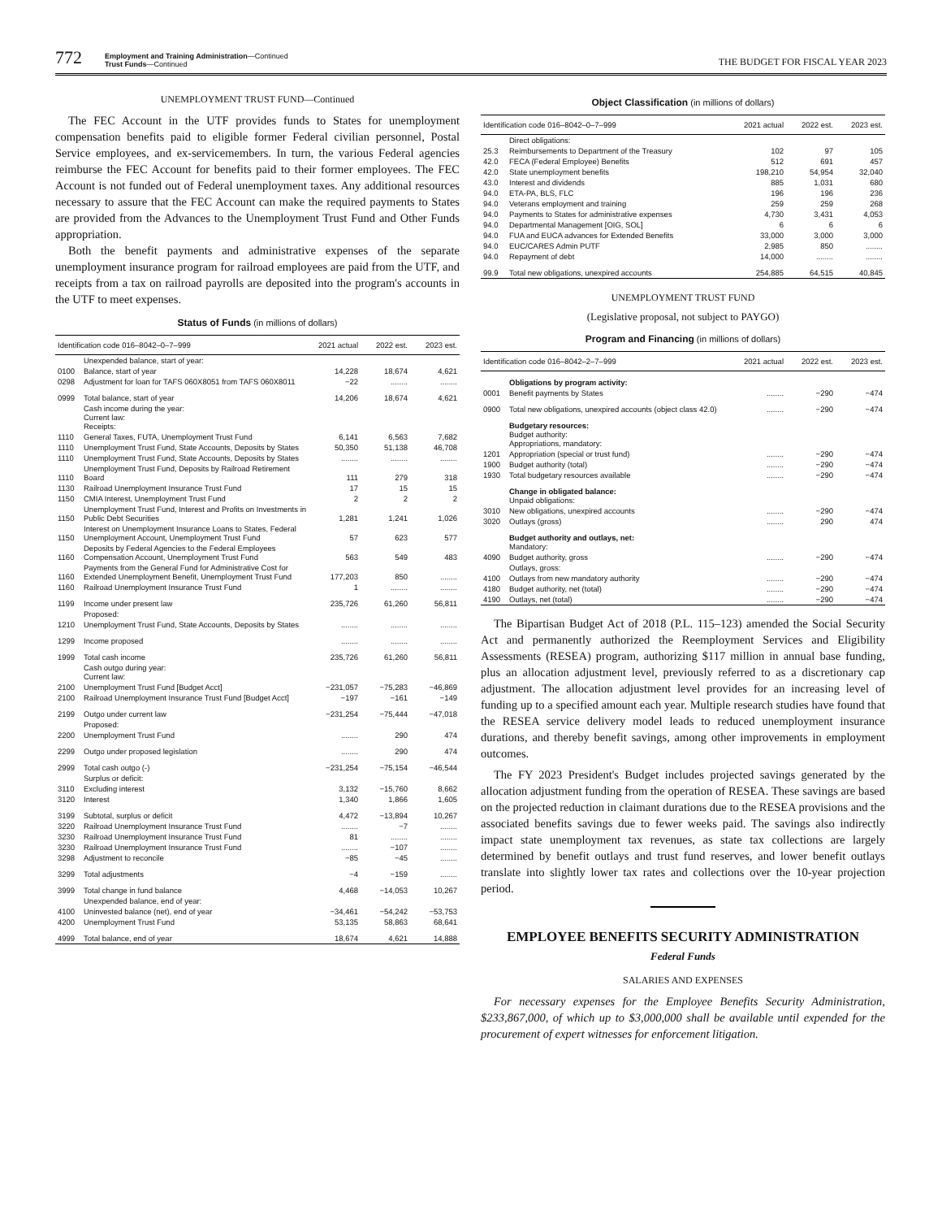772 Employment and Training Administration—Continued
Trust Funds—Continued THE BUDGET FOR FISCAL YEAR 2023
UNEMPLOYMENT TRUST FUND—Continued
The FEC Account in the UTF provides funds to States for unemployment compensation benefits paid to eligible former Federal civilian personnel, Postal Service employees, and ex-servicemembers. In turn, the various Federal agencies reimburse the FEC Account for benefits paid to their former employees. The FEC Account is not funded out of Federal unemployment taxes. Any additional resources necessary to assure that the FEC Account can make the required payments to States are provided from the Advances to the Unemployment Trust Fund and Other Funds appropriation.
Both the benefit payments and administrative expenses of the separate unemployment insurance program for railroad employees are paid from the UTF, and receipts from a tax on railroad payrolls are deposited into the program's accounts in the UTF to meet expenses.
Status of Funds (in millions of dollars)
| Identification code 016–8042–0–7–999 | | 2021 actual | 2022 est. | 2023 est. |
| --- | --- | --- | --- | --- |
| | Unexpended balance, start of year: | | | |
| 0100 | Balance, start of year | 14,228 | 18,674 | 4,621 |
| 0298 | Adjustment for loan for TAFS 060X8051 from TAFS 060X8011 | −22 | ........ | ........ |
| 0999 | Total balance, start of year | 14,206 | 18,674 | 4,621 |
| | Cash income during the year: Current law: Receipts: | | | |
| 1110 | General Taxes, FUTA, Unemployment Trust Fund | 6,141 | 6,563 | 7,682 |
| 1110 | Unemployment Trust Fund, State Accounts, Deposits by States | 50,350 | 51,138 | 46,708 |
| 1110 | Unemployment Trust Fund, State Accounts, Deposits by States | ........ | ........ | ........ |
| 1110 | Unemployment Trust Fund, Deposits by Railroad Retirement Board | 111 | 279 | 318 |
| 1130 | Railroad Unemployment Insurance Trust Fund | 17 | 15 | 15 |
| 1150 | CMIA Interest, Unemployment Trust Fund | 2 | 2 | 2 |
| 1150 | Unemployment Trust Fund, Interest and Profits on Investments in Public Debt Securities | 1,281 | 1,241 | 1,026 |
| 1150 | Interest on Unemployment Insurance Loans to States, Federal Unemployment Account, Unemployment Trust Fund | 57 | 623 | 577 |
| 1160 | Deposits by Federal Agencies to the Federal Employees Compensation Account, Unemployment Trust Fund | 563 | 549 | 483 |
| 1160 | Payments from the General Fund for Administrative Cost for Extended Unemployment Benefit, Unemployment Trust Fund | 177,203 | 850 | ........ |
| 1160 | Railroad Unemployment Insurance Trust Fund | 1 | ........ | ........ |
| 1199 | Income under present law | 235,726 | 61,260 | 56,811 |
| | Proposed: | | | |
| 1210 | Unemployment Trust Fund, State Accounts, Deposits by States | ........ | ........ | ........ |
| 1299 | Income proposed | ........ | ........ | ........ |
| 1999 | Total cash income | 235,726 | 61,260 | 56,811 |
| | Cash outgo during year: Current law: | | | |
| 2100 | Unemployment Trust Fund [Budget Acct] | −231,057 | −75,283 | −46,869 |
| 2100 | Railroad Unemployment Insurance Trust Fund [Budget Acct] | −197 | −161 | −149 |
| 2199 | Outgo under current law | −231,254 | −75,444 | −47,018 |
| | Proposed: | | | |
| 2200 | Unemployment Trust Fund | ........ | 290 | 474 |
| 2299 | Outgo under proposed legislation | ........ | 290 | 474 |
| 2999 | Total cash outgo (-) | −231,254 | −75,154 | −46,544 |
| | Surplus or deficit: | | | |
| 3110 | Excluding interest | 3,132 | −15,760 | 8,662 |
| 3120 | Interest | 1,340 | 1,866 | 1,605 |
| 3199 | Subtotal, surplus or deficit | 4,472 | −13,894 | 10,267 |
| 3220 | Railroad Unemployment Insurance Trust Fund | ........ | −7 | ........ |
| 3230 | Railroad Unemployment Insurance Trust Fund | 81 | ........ | ........ |
| 3230 | Railroad Unemployment Insurance Trust Fund | ........ | −107 | ........ |
| 3298 | Adjustment to reconcile | −85 | −45 | ........ |
| 3299 | Total adjustments | −4 | −159 | ........ |
| 3999 | Total change in fund balance | 4,468 | −14,053 | 10,267 |
| | Unexpended balance, end of year: | | | |
| 4100 | Uninvested balance (net), end of year | −34,461 | −54,242 | −53,753 |
| 4200 | Unemployment Trust Fund | 53,135 | 58,863 | 68,641 |
| 4999 | Total balance, end of year | 18,674 | 4,621 | 14,888 |
Object Classification (in millions of dollars)
| Identification code 016–8042–0–7–999 | | 2021 actual | 2022 est. | 2023 est. |
| --- | --- | --- | --- | --- |
| | Direct obligations: | | | |
| 25.3 | Reimbursements to Department of the Treasury | 102 | 97 | 105 |
| 42.0 | FECA (Federal Employee) Benefits | 512 | 691 | 457 |
| 42.0 | State unemployment benefits | 198,210 | 54,954 | 32,040 |
| 43.0 | Interest and dividends | 885 | 1,031 | 680 |
| 94.0 | ETA-PA, BLS, FLC | 196 | 196 | 236 |
| 94.0 | Veterans employment and training | 259 | 259 | 268 |
| 94.0 | Payments to States for administrative expenses | 4,730 | 3,431 | 4,053 |
| 94.0 | Departmental Management [OIG, SOL] | 6 | 6 | 6 |
| 94.0 | FUA and EUCA advances for Extended Benefits | 33,000 | 3,000 | 3,000 |
| 94.0 | EUC/CARES Admin PUTF | 2,985 | 850 | ........ |
| 94.0 | Repayment of debt | 14,000 | ........ | ........ |
| 99.9 | Total new obligations, unexpired accounts | 254,885 | 64,515 | 40,845 |
UNEMPLOYMENT TRUST FUND
(Legislative proposal, not subject to PAYGO)
Program and Financing (in millions of dollars)
| Identification code 016–8042–2–7–999 | | 2021 actual | 2022 est. | 2023 est. |
| --- | --- | --- | --- | --- |
| | Obligations by program activity: | | | |
| 0001 | Benefit payments by States | ........ | −290 | −474 |
| 0900 | Total new obligations, unexpired accounts (object class 42.0) | ........ | −290 | −474 |
| | Budgetary resources: Budget authority: Appropriations, mandatory: | | | |
| 1201 | Appropriation (special or trust fund) | ........ | −290 | −474 |
| 1900 | Budget authority (total) | ........ | −290 | −474 |
| 1930 | Total budgetary resources available | ........ | −290 | −474 |
| | Change in obligated balance: Unpaid obligations: | | | |
| 3010 | New obligations, unexpired accounts | ........ | −290 | −474 |
| 3020 | Outlays (gross) | ........ | 290 | 474 |
| | Budget authority and outlays, net: Mandatory: | | | |
| 4090 | Budget authority, gross | ........ | −290 | −474 |
| | Outlays, gross: | | | |
| 4100 | Outlays from new mandatory authority | ........ | −290 | −474 |
| 4180 | Budget authority, net (total) | ........ | −290 | −474 |
| 4190 | Outlays, net (total) | ........ | −290 | −474 |
The Bipartisan Budget Act of 2018 (P.L. 115–123) amended the Social Security Act and permanently authorized the Reemployment Services and Eligibility Assessments (RESEA) program, authorizing $117 million in annual base funding, plus an allocation adjustment level, previously referred to as a discretionary cap adjustment. The allocation adjustment level provides for an increasing level of funding up to a specified amount each year. Multiple research studies have found that the RESEA service delivery model leads to reduced unemployment insurance durations, and thereby benefit savings, among other improvements in employment outcomes.
The FY 2023 President's Budget includes projected savings generated by the allocation adjustment funding from the operation of RESEA. These savings are based on the projected reduction in claimant durations due to the RESEA provisions and the associated benefits savings due to fewer weeks paid. The savings also indirectly impact state unemployment tax revenues, as state tax collections are largely determined by benefit outlays and trust fund reserves, and lower benefit outlays translate into slightly lower tax rates and collections over the 10-year projection period.
EMPLOYEE BENEFITS SECURITY ADMINISTRATION
Federal Funds
SALARIES AND EXPENSES
For necessary expenses for the Employee Benefits Security Administration, $233,867,000, of which up to $3,000,000 shall be available until expended for the procurement of expert witnesses for enforcement litigation.